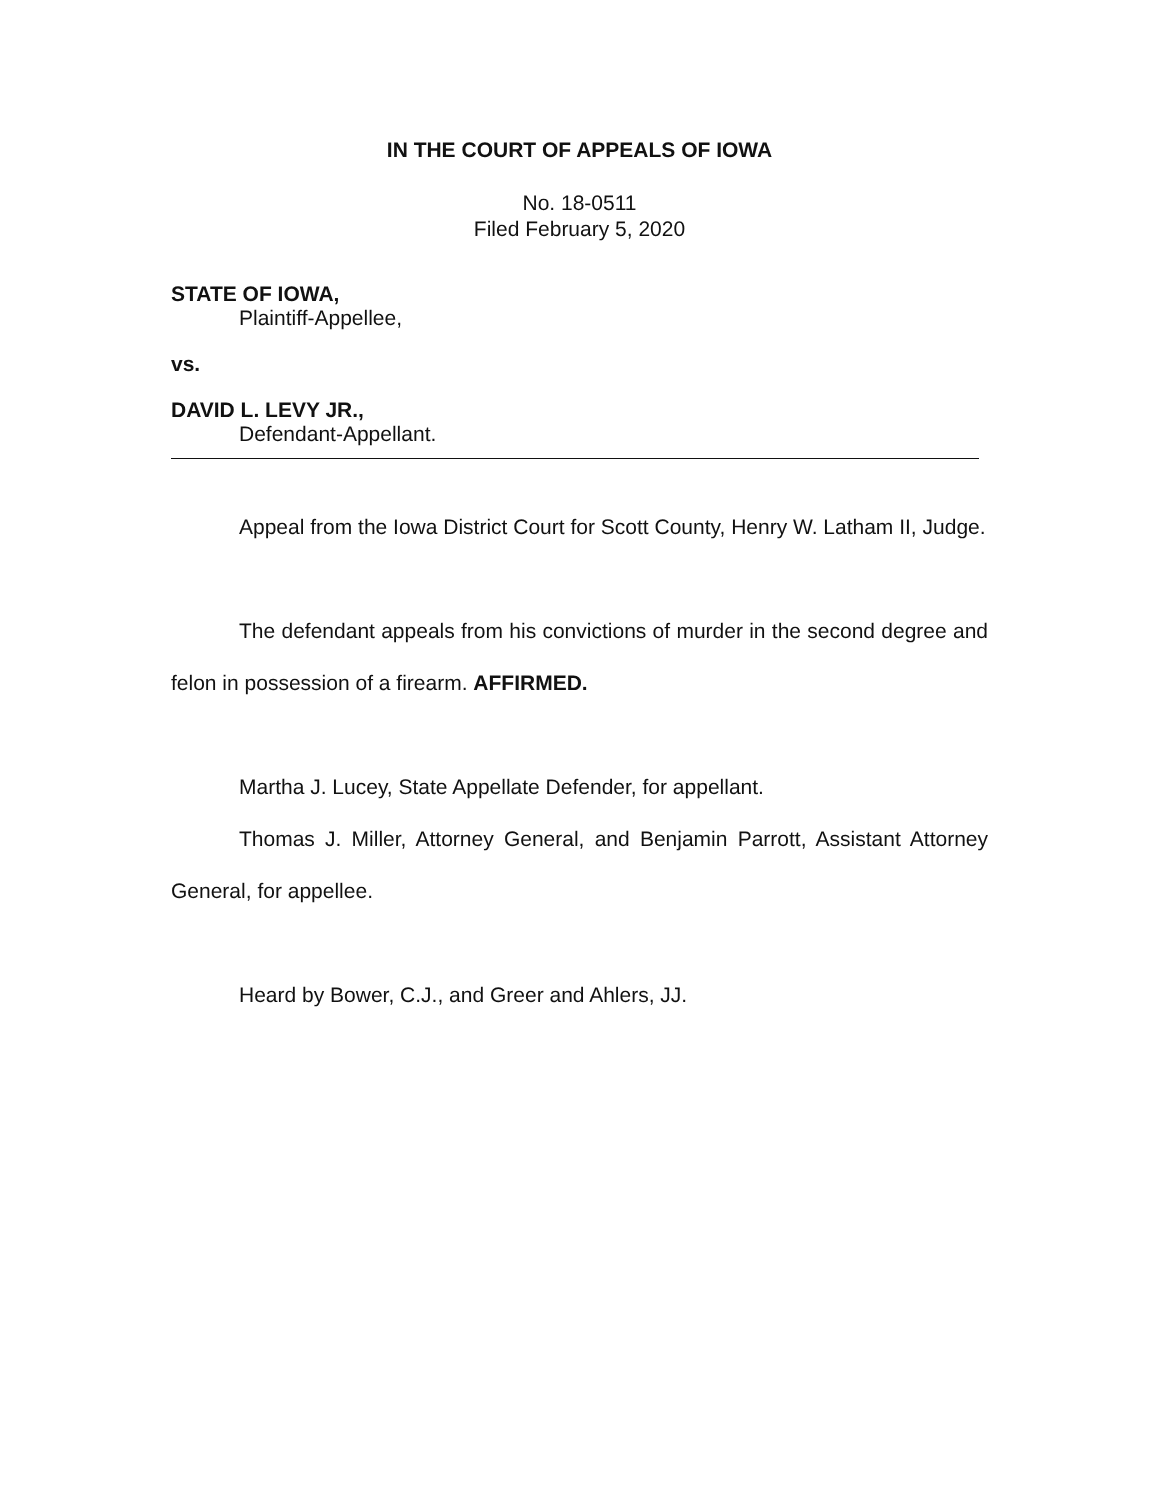IN THE COURT OF APPEALS OF IOWA
No. 18-0511
Filed February 5, 2020
STATE OF IOWA,
Plaintiff-Appellee,
vs.
DAVID L. LEVY JR.,
Defendant-Appellant.
Appeal from the Iowa District Court for Scott County, Henry W. Latham II, Judge.
The defendant appeals from his convictions of murder in the second degree and felon in possession of a firearm. AFFIRMED.
Martha J. Lucey, State Appellate Defender, for appellant.
Thomas J. Miller, Attorney General, and Benjamin Parrott, Assistant Attorney General, for appellee.
Heard by Bower, C.J., and Greer and Ahlers, JJ.